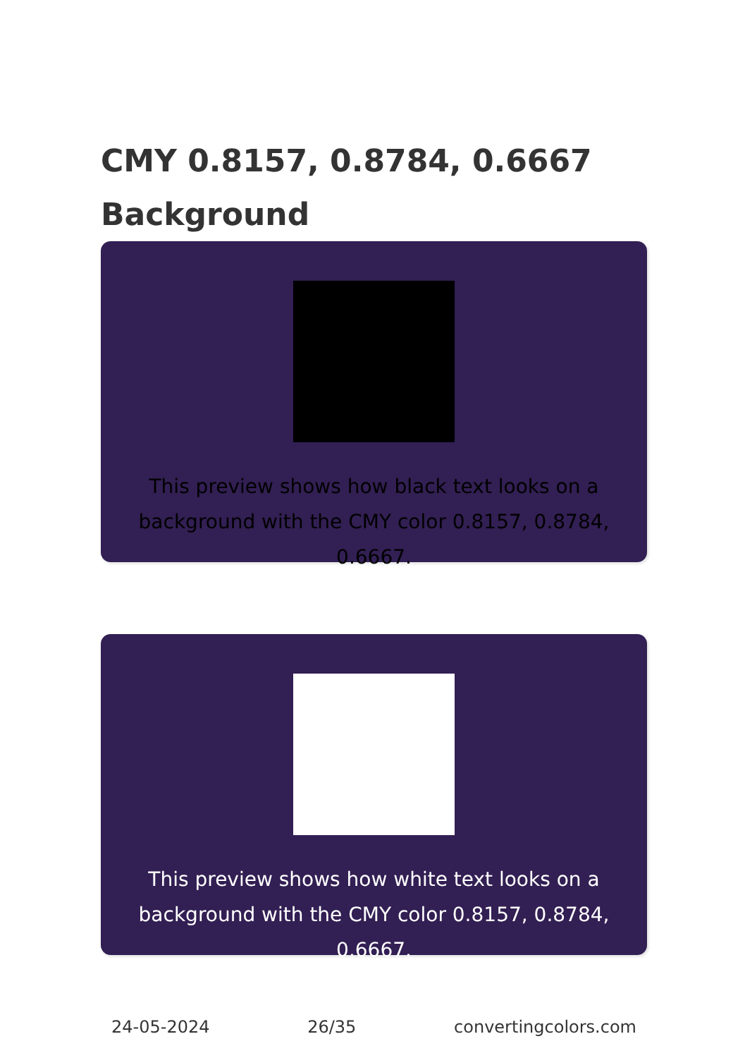CMY 0.8157, 0.8784, 0.6667 Background
This preview shows how black text looks on a background with the CMY color 0.8157, 0.8784, 0.6667.
This preview shows how white text looks on a background with the CMY color 0.8157, 0.8784, 0.6667.
24-05-2024 26/35 convertingcolors.com